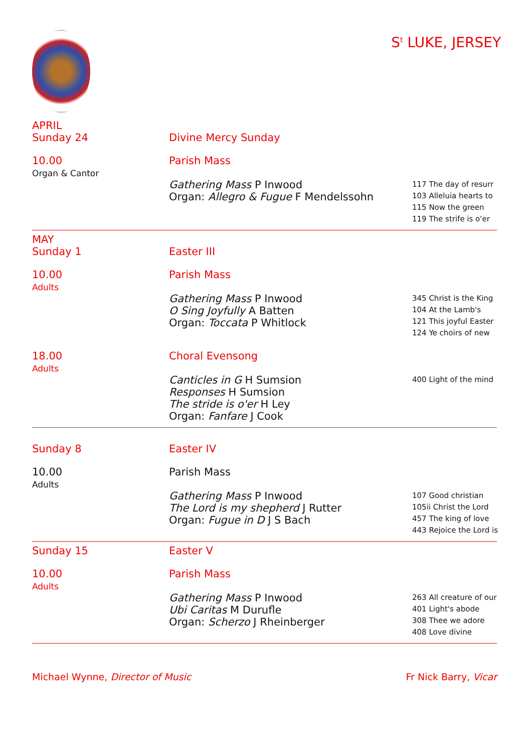S<sup>t</sup> LUKE, JERSEY
APRIL
Sunday 24
Divine Mercy Sunday
10.00
Organ & Cantor
Parish Mass
Gathering Mass P Inwood
Organ: Allegro & Fugue F Mendelssohn
117 The day of resurr
103 Alleluia hearts to
115 Now the green
119 The strife is o'er
MAY
Sunday 1
Easter III
10.00
Adults
Parish Mass
Gathering Mass P Inwood
O Sing Joyfully A Batten
Organ: Toccata P Whitlock
345 Christ is the King
104 At the Lamb's
121 This joyful Easter
124 Ye choirs of new
18.00
Adults
Choral Evensong
Canticles in G H Sumsion
Responses H Sumsion
The stride is o'er H Ley
Organ: Fanfare J Cook
400 Light of the mind
Sunday 8
Easter IV
10.00
Adults
Parish Mass
Gathering Mass P Inwood
The Lord is my shepherd J Rutter
Organ: Fugue in D J S Bach
107 Good christian
105ii Christ the Lord
457 The king of love
443 Rejoice the Lord is
Sunday 15
Easter V
10.00
Adults
Parish Mass
Gathering Mass P Inwood
Ubi Caritas M Durufle
Organ: Scherzo J Rheinberger
263 All creature of our
401 Light's abode
308 Thee we adore
408 Love divine
Michael Wynne, Director of Music
Fr Nick Barry, Vicar